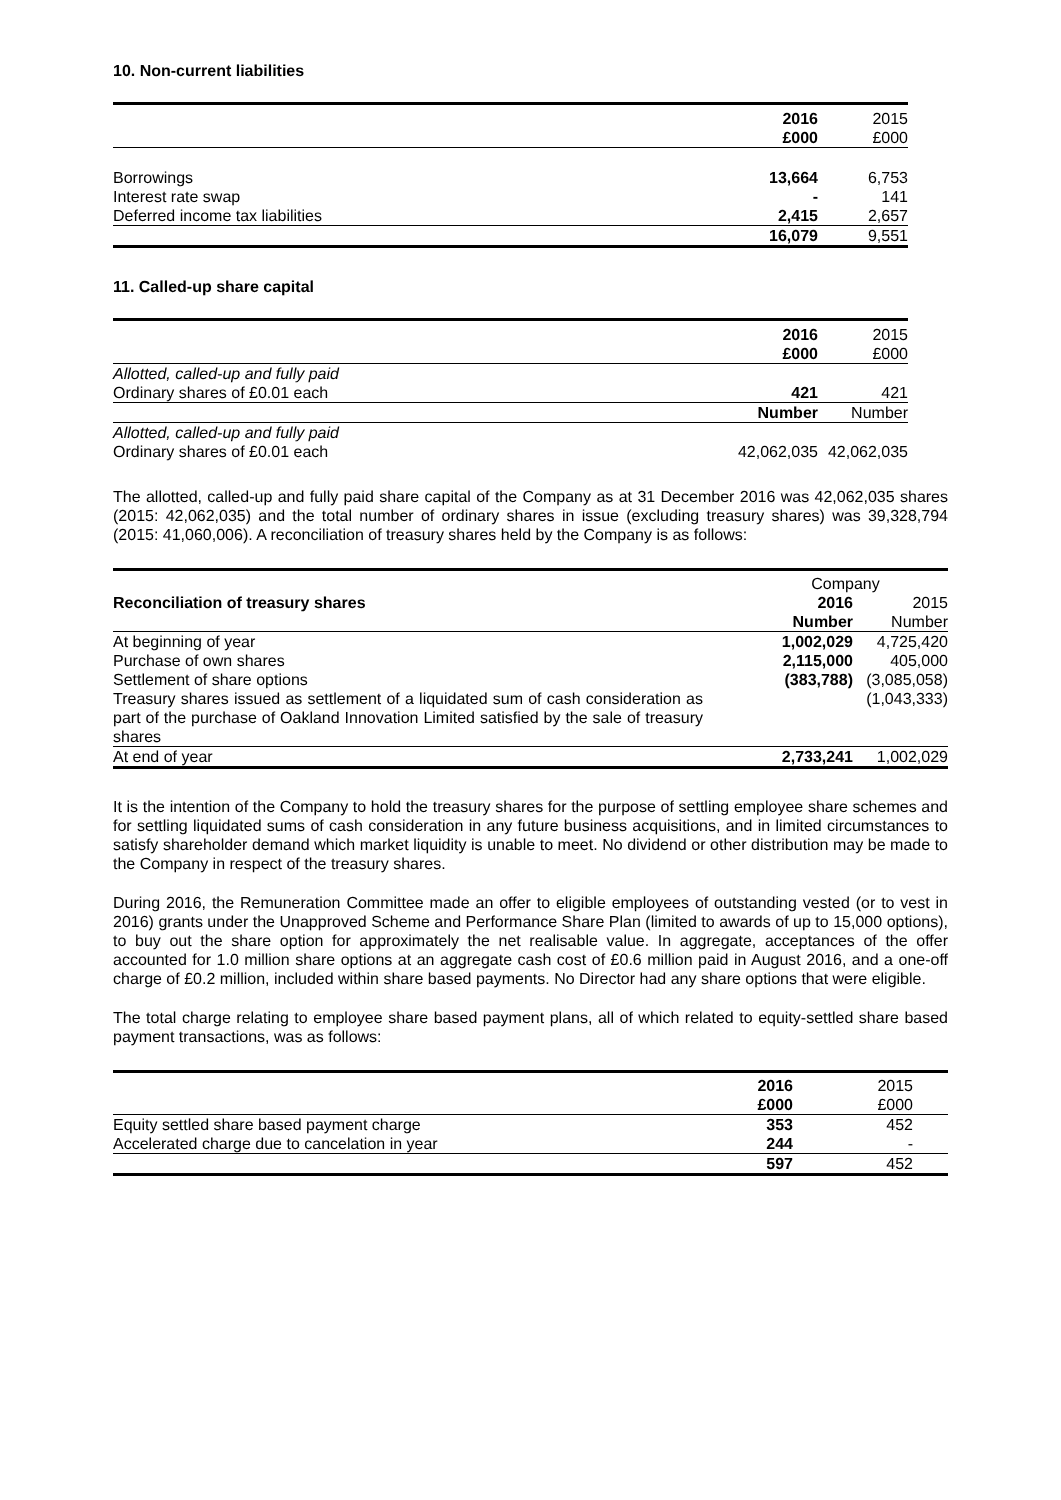10. Non-current liabilities
| | 2016 | 2015 |
| | £000 | £000 |
| Borrowings | 13,664 | 6,753 |
| Interest rate swap | - | 141 |
| Deferred income tax liabilities | 2,415 | 2,657 |
| | 16,079 | 9,551 |
11. Called-up share capital
| | 2016 | 2015 |
| | £000 | £000 |
| Allotted, called-up and fully paid | | |
| Ordinary shares of £0.01 each | 421 | 421 |
| | Number | Number |
| Allotted, called-up and fully paid | | |
| Ordinary shares of £0.01 each | 42,062,035 | 42,062,035 |
The allotted, called-up and fully paid share capital of the Company as at 31 December 2016 was 42,062,035 shares (2015: 42,062,035) and the total number of ordinary shares in issue (excluding treasury shares) was 39,328,794 (2015: 41,060,006). A reconciliation of treasury shares held by the Company is as follows:
| | Company | |
| Reconciliation of treasury shares | 2016 | 2015 |
| | Number | Number |
| At beginning of year | 1,002,029 | 4,725,420 |
| Purchase of own shares | 2,115,000 | 405,000 |
| Settlement of share options | (383,788) | (3,085,058) |
| Treasury shares issued as settlement of a liquidated sum of cash consideration as part of the purchase of Oakland Innovation Limited satisfied by the sale of treasury shares | | (1,043,333) |
| At end of year | 2,733,241 | 1,002,029 |
It is the intention of the Company to hold the treasury shares for the purpose of settling employee share schemes and for settling liquidated sums of cash consideration in any future business acquisitions, and in limited circumstances to satisfy shareholder demand which market liquidity is unable to meet. No dividend or other distribution may be made to the Company in respect of the treasury shares.
During 2016, the Remuneration Committee made an offer to eligible employees of outstanding vested (or to vest in 2016) grants under the Unapproved Scheme and Performance Share Plan (limited to awards of up to 15,000 options), to buy out the share option for approximately the net realisable value. In aggregate, acceptances of the offer accounted for 1.0 million share options at an aggregate cash cost of £0.6 million paid in August 2016, and a one-off charge of £0.2 million, included within share based payments. No Director had any share options that were eligible.
The total charge relating to employee share based payment plans, all of which related to equity-settled share based payment transactions, was as follows:
| | 2016 | 2015 |
| | £000 | £000 |
| Equity settled share based payment charge | 353 | 452 |
| Accelerated charge due to cancelation in year | 244 | - |
| | 597 | 452 |